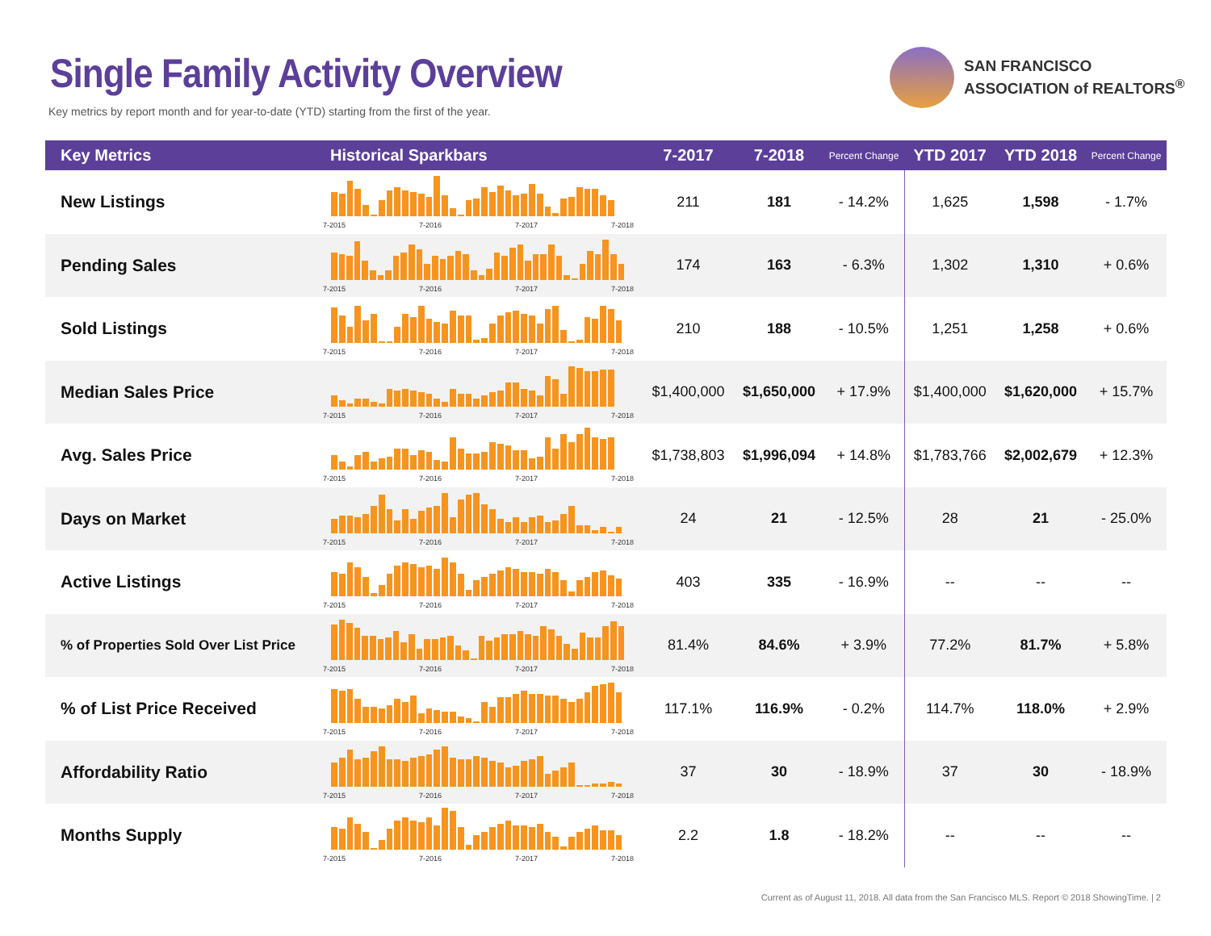Single Family Activity Overview
Key metrics by report month and for year-to-date (YTD) starting from the first of the year.
SAN FRANCISCO
ASSOCIATION of REALTORS<sup>®</sup>
| Key Metrics | Historical Sparkbars | 7-2017 | 7-2018 | Percent Change | YTD 2017 | YTD 2018 | Percent Change |
| --- | --- | --- | --- | --- | --- | --- | --- |
| New Listings | 7-2015 7-2016 7-2017 7-2018 | 211 | 181 | - 14.2% | 1,625 | 1,598 | - 1.7% |
| Pending Sales | 7-2015 7-2016 7-2017 7-2018 | 174 | 163 | - 6.3% | 1,302 | 1,310 | + 0.6% |
| Sold Listings | 7-2015 7-2016 7-2017 7-2018 | 210 | 188 | - 10.5% | 1,251 | 1,258 | + 0.6% |
| Median Sales Price | 7-2015 7-2016 7-2017 7-2018 | $1,400,000 | $1,650,000 | + 17.9% | $1,400,000 | $1,620,000 | + 15.7% |
| Avg. Sales Price | 7-2015 7-2016 7-2017 7-2018 | $1,738,803 | $1,996,094 | + 14.8% | $1,783,766 | $2,002,679 | + 12.3% |
| Days on Market | 7-2015 7-2016 7-2017 7-2018 | 24 | 21 | - 12.5% | 28 | 21 | - 25.0% |
| Active Listings | 7-2015 7-2016 7-2017 7-2018 | 403 | 335 | - 16.9% | -- | -- | -- |
| % of Properties Sold Over List Price | 7-2015 7-2016 7-2017 7-2018 | 81.4% | 84.6% | + 3.9% | 77.2% | 81.7% | + 5.8% |
| % of List Price Received | 7-2015 7-2016 7-2017 7-2018 | 117.1% | 116.9% | - 0.2% | 114.7% | 118.0% | + 2.9% |
| Affordability Ratio | 7-2015 7-2016 7-2017 7-2018 | 37 | 30 | - 18.9% | 37 | 30 | - 18.9% |
| Months Supply | 7-2015 7-2016 7-2017 7-2018 | 2.2 | 1.8 | - 18.2% | -- | -- | -- |
Current as of August 11, 2018. All data from the San Francisco MLS. Report © 2018 ShowingTime. | 2